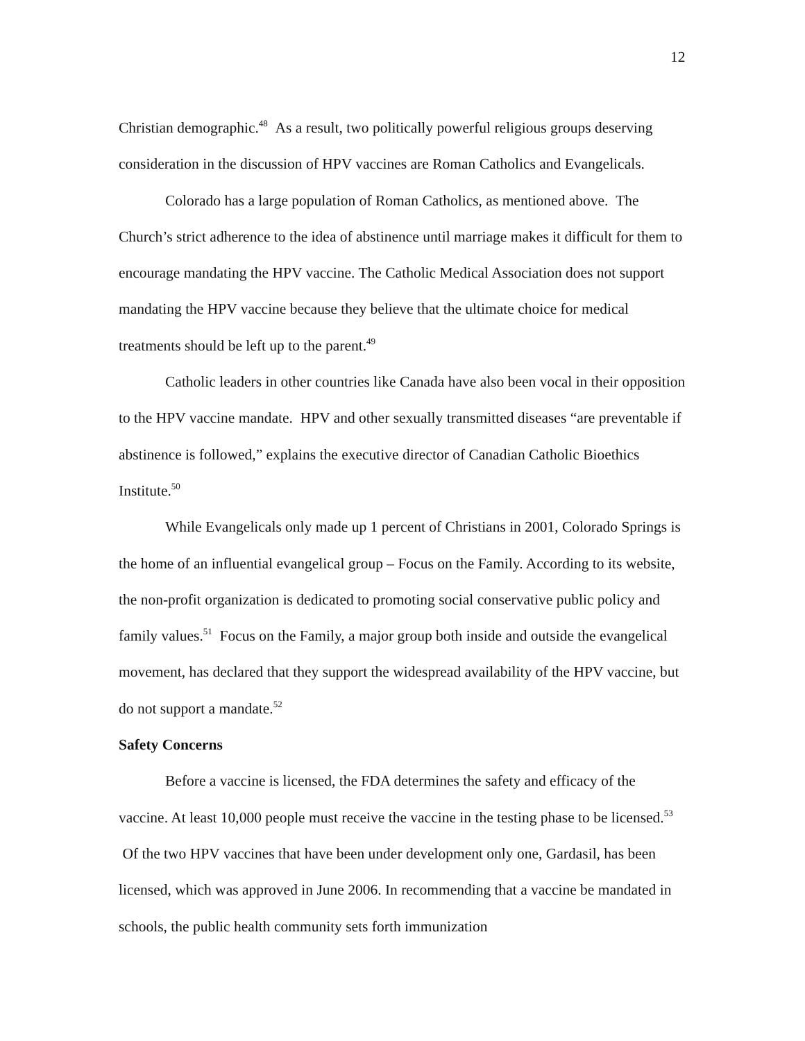12
Christian demographic.<sup>48</sup> As a result, two politically powerful religious groups deserving consideration in the discussion of HPV vaccines are Roman Catholics and Evangelicals.
Colorado has a large population of Roman Catholics, as mentioned above. The Church’s strict adherence to the idea of abstinence until marriage makes it difficult for them to encourage mandating the HPV vaccine. The Catholic Medical Association does not support mandating the HPV vaccine because they believe that the ultimate choice for medical treatments should be left up to the parent.<sup>49</sup>
Catholic leaders in other countries like Canada have also been vocal in their opposition to the HPV vaccine mandate. HPV and other sexually transmitted diseases “are preventable if abstinence is followed,” explains the executive director of Canadian Catholic Bioethics Institute.<sup>50</sup>
While Evangelicals only made up 1 percent of Christians in 2001, Colorado Springs is the home of an influential evangelical group – Focus on the Family. According to its website, the non-profit organization is dedicated to promoting social conservative public policy and family values.<sup>51</sup> Focus on the Family, a major group both inside and outside the evangelical movement, has declared that they support the widespread availability of the HPV vaccine, but do not support a mandate.<sup>52</sup>
Safety Concerns
Before a vaccine is licensed, the FDA determines the safety and efficacy of the vaccine. At least 10,000 people must receive the vaccine in the testing phase to be licensed.<sup>53</sup> Of the two HPV vaccines that have been under development only one, Gardasil, has been licensed, which was approved in June 2006. In recommending that a vaccine be mandated in schools, the public health community sets forth immunization